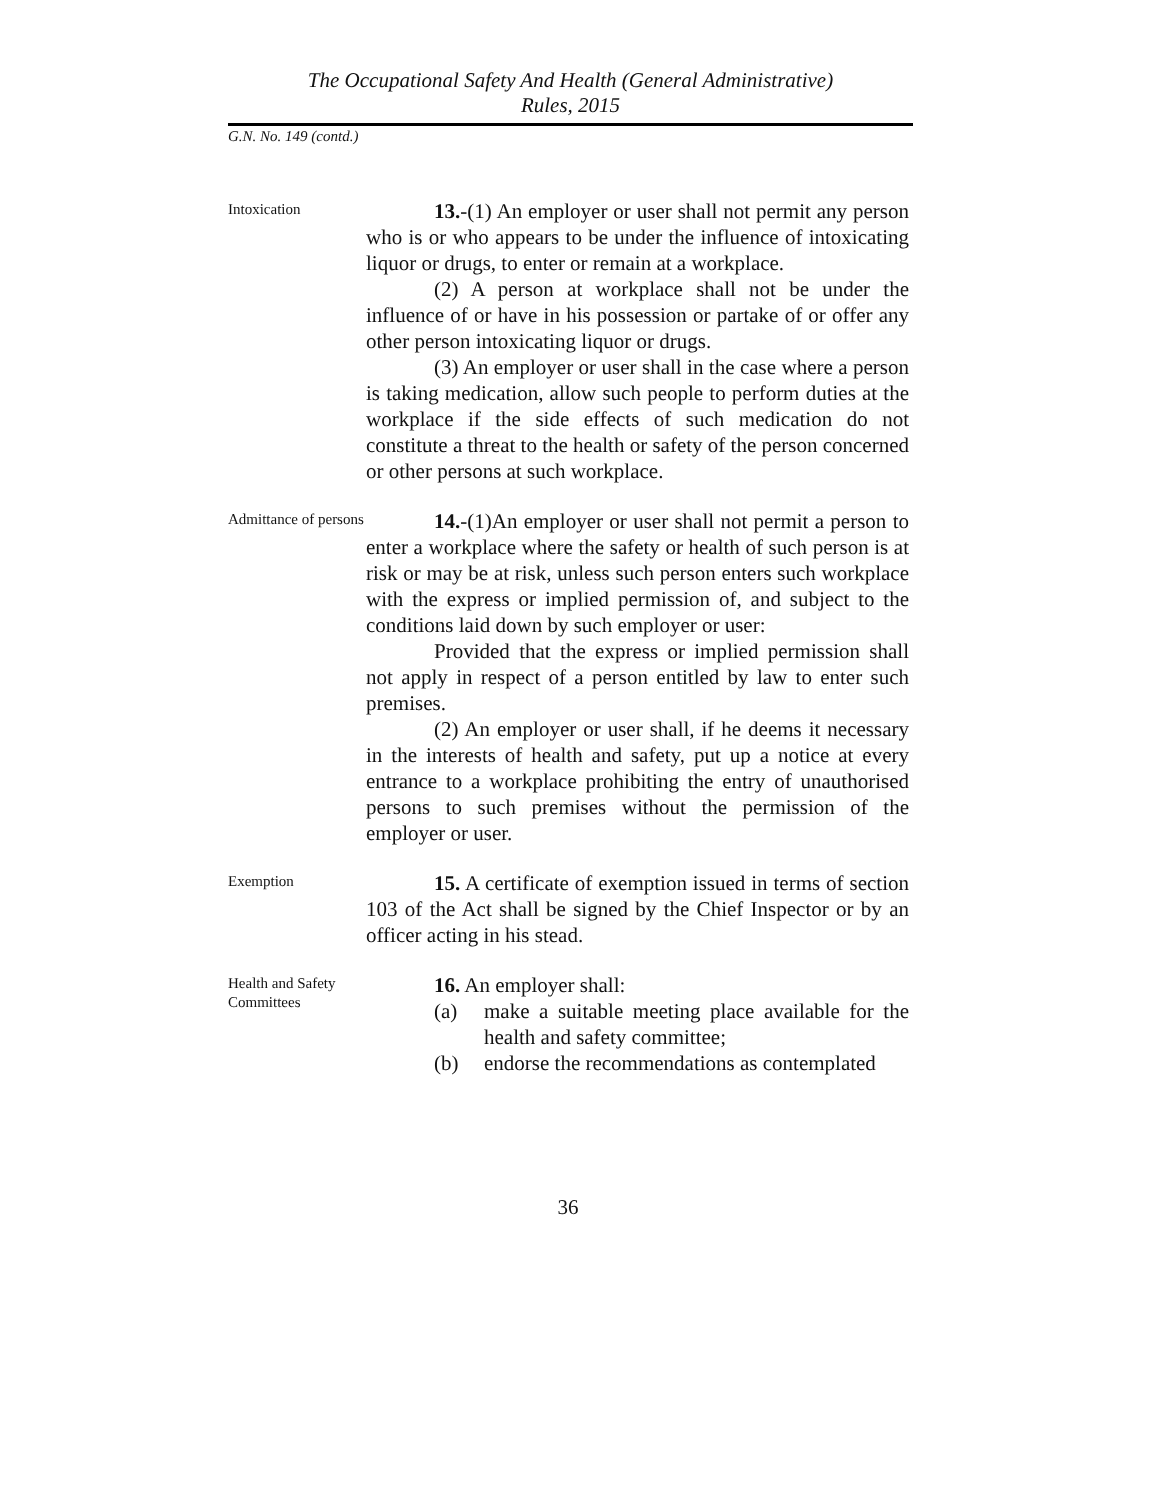The Occupational Safety And Health (General Administrative)
Rules, 2015
G.N. No. 149 (contd.)
Intoxication
13.-(1) An employer or user shall not permit any person who is or who appears to be under the influence of intoxicating liquor or drugs, to enter or remain at a workplace.
(2) A person at workplace shall not be under the influence of or have in his possession or partake of or offer any other person intoxicating liquor or drugs.
(3) An employer or user shall in the case where a person is taking medication, allow such people to perform duties at the workplace if the side effects of such medication do not constitute a threat to the health or safety of the person concerned or other persons at such workplace.
Admittance of persons
14.-(1)An employer or user shall not permit a person to enter a workplace where the safety or health of such person is at risk or may be at risk, unless such person enters such workplace with the express or implied permission of, and subject to the conditions laid down by such employer or user:
Provided that the express or implied permission shall not apply in respect of a person entitled by law to enter such premises.
(2) An employer or user shall, if he deems it necessary in the interests of health and safety, put up a notice at every entrance to a workplace prohibiting the entry of unauthorised persons to such premises without the permission of the employer or user.
Exemption
15. A certificate of exemption issued in terms of section 103 of the Act shall be signed by the Chief Inspector or by an officer acting in his stead.
Health and Safety Committees
16. An employer shall:
(a) make a suitable meeting place available for the health and safety committee;
(b) endorse the recommendations as contemplated
36